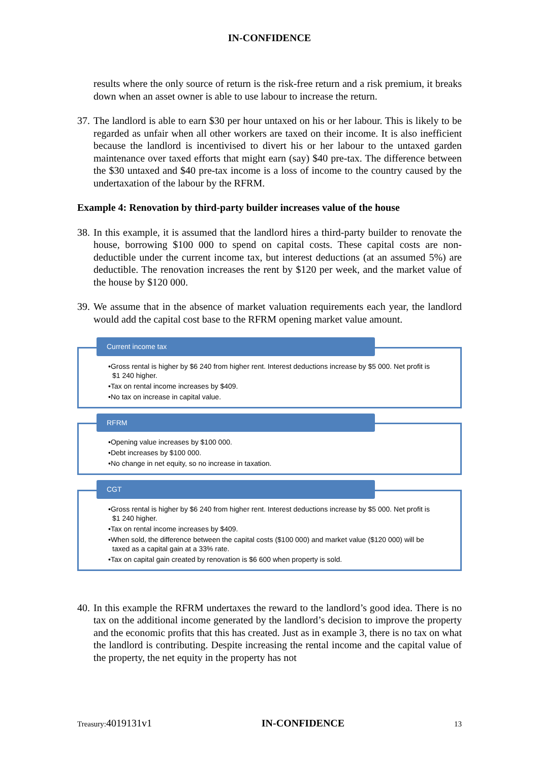IN-CONFIDENCE
results where the only source of return is the risk-free return and a risk premium, it breaks down when an asset owner is able to use labour to increase the return.
37.
The landlord is able to earn $30 per hour untaxed on his or her labour. This is likely to be regarded as unfair when all other workers are taxed on their income. It is also inefficient because the landlord is incentivised to divert his or her labour to the untaxed garden maintenance over taxed efforts that might earn (say) $40 pre-tax. The difference between the $30 untaxed and $40 pre-tax income is a loss of income to the country caused by the undertaxation of the labour by the RFRM.
Example 4: Renovation by third-party builder increases value of the house
38.
In this example, it is assumed that the landlord hires a third-party builder to renovate the house, borrowing $100 000 to spend on capital costs. These capital costs are non-deductible under the current income tax, but interest deductions (at an assumed 5%) are deductible. The renovation increases the rent by $120 per week, and the market value of the house by $120 000.
39.
We assume that in the absence of market valuation requirements each year, the landlord would add the capital cost base to the RFRM opening market value amount.
Current income tax
•Gross rental is higher by $6 240 from higher rent. Interest deductions increase by $5 000. Net profit is $1 240 higher.
•Tax on rental income increases by $409.
•No tax on increase in capital value.
RFRM
•Opening value increases by $100 000.
•Debt increases by $100 000.
•No change in net equity, so no increase in taxation.
CGT
•Gross rental is higher by $6 240 from higher rent. Interest deductions increase by $5 000. Net profit is $1 240 higher.
•Tax on rental income increases by $409.
•When sold, the difference between the capital costs ($100 000) and market value ($120 000) will be taxed as a capital gain at a 33% rate.
•Tax on capital gain created by renovation is $6 600 when property is sold.
40.
In this example the RFRM undertaxes the reward to the landlord’s good idea. There is no tax on the additional income generated by the landlord’s decision to improve the property and the economic profits that this has created. Just as in example 3, there is no tax on what the landlord is contributing. Despite increasing the rental income and the capital value of the property, the net equity in the property has not
Treasury: 4019131v1 IN-CONFIDENCE 13